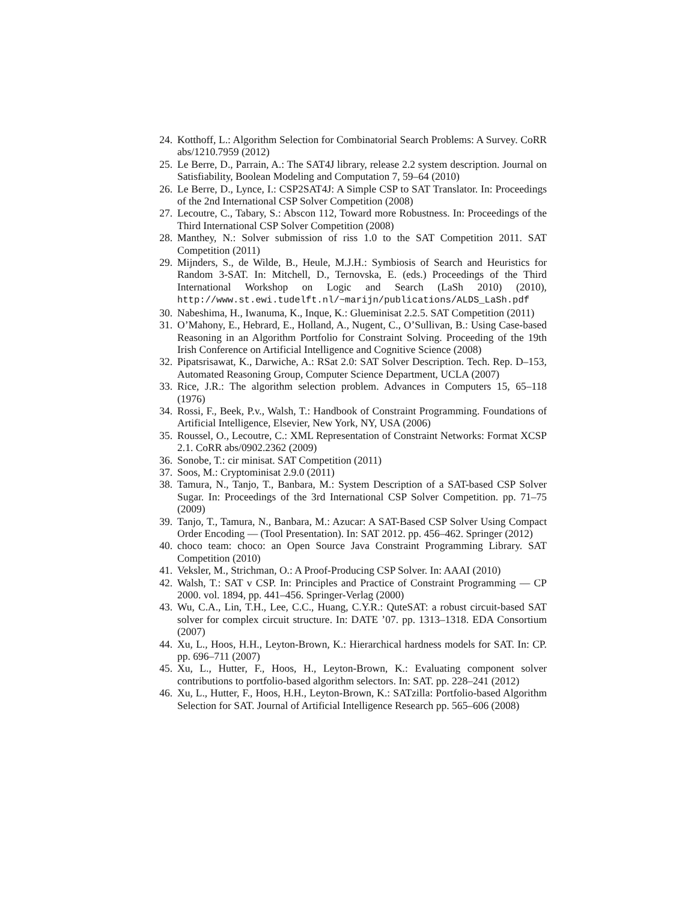24. Kotthoff, L.: Algorithm Selection for Combinatorial Search Problems: A Survey. CoRR abs/1210.7959 (2012)
25. Le Berre, D., Parrain, A.: The SAT4J library, release 2.2 system description. Journal on Satisfiability, Boolean Modeling and Computation 7, 59–64 (2010)
26. Le Berre, D., Lynce, I.: CSP2SAT4J: A Simple CSP to SAT Translator. In: Proceedings of the 2nd International CSP Solver Competition (2008)
27. Lecoutre, C., Tabary, S.: Abscon 112, Toward more Robustness. In: Proceedings of the Third International CSP Solver Competition (2008)
28. Manthey, N.: Solver submission of riss 1.0 to the SAT Competition 2011. SAT Competition (2011)
29. Mijnders, S., de Wilde, B., Heule, M.J.H.: Symbiosis of Search and Heuristics for Random 3-SAT. In: Mitchell, D., Ternovska, E. (eds.) Proceedings of the Third International Workshop on Logic and Search (LaSh 2010) (2010), http://www.st.ewi.tudelft.nl/~marijn/publications/ALDS_LaSh.pdf
30. Nabeshima, H., Iwanuma, K., Inque, K.: Glueminisat 2.2.5. SAT Competition (2011)
31. O’Mahony, E., Hebrard, E., Holland, A., Nugent, C., O’Sullivan, B.: Using Case-based Reasoning in an Algorithm Portfolio for Constraint Solving. Proceeding of the 19th Irish Conference on Artificial Intelligence and Cognitive Science (2008)
32. Pipatsrisawat, K., Darwiche, A.: RSat 2.0: SAT Solver Description. Tech. Rep. D–153, Automated Reasoning Group, Computer Science Department, UCLA (2007)
33. Rice, J.R.: The algorithm selection problem. Advances in Computers 15, 65–118 (1976)
34. Rossi, F., Beek, P.v., Walsh, T.: Handbook of Constraint Programming. Foundations of Artificial Intelligence, Elsevier, New York, NY, USA (2006)
35. Roussel, O., Lecoutre, C.: XML Representation of Constraint Networks: Format XCSP 2.1. CoRR abs/0902.2362 (2009)
36. Sonobe, T.: cir minisat. SAT Competition (2011)
37. Soos, M.: Cryptominisat 2.9.0 (2011)
38. Tamura, N., Tanjo, T., Banbara, M.: System Description of a SAT-based CSP Solver Sugar. In: Proceedings of the 3rd International CSP Solver Competition. pp. 71–75 (2009)
39. Tanjo, T., Tamura, N., Banbara, M.: Azucar: A SAT-Based CSP Solver Using Compact Order Encoding — (Tool Presentation). In: SAT 2012. pp. 456–462. Springer (2012)
40. choco team: choco: an Open Source Java Constraint Programming Library. SAT Competition (2010)
41. Veksler, M., Strichman, O.: A Proof-Producing CSP Solver. In: AAAI (2010)
42. Walsh, T.: SAT v CSP. In: Principles and Practice of Constraint Programming — CP 2000. vol. 1894, pp. 441–456. Springer-Verlag (2000)
43. Wu, C.A., Lin, T.H., Lee, C.C., Huang, C.Y.R.: QuteSAT: a robust circuit-based SAT solver for complex circuit structure. In: DATE ’07. pp. 1313–1318. EDA Consortium (2007)
44. Xu, L., Hoos, H.H., Leyton-Brown, K.: Hierarchical hardness models for SAT. In: CP. pp. 696–711 (2007)
45. Xu, L., Hutter, F., Hoos, H., Leyton-Brown, K.: Evaluating component solver contributions to portfolio-based algorithm selectors. In: SAT. pp. 228–241 (2012)
46. Xu, L., Hutter, F., Hoos, H.H., Leyton-Brown, K.: SATzilla: Portfolio-based Algorithm Selection for SAT. Journal of Artificial Intelligence Research pp. 565–606 (2008)